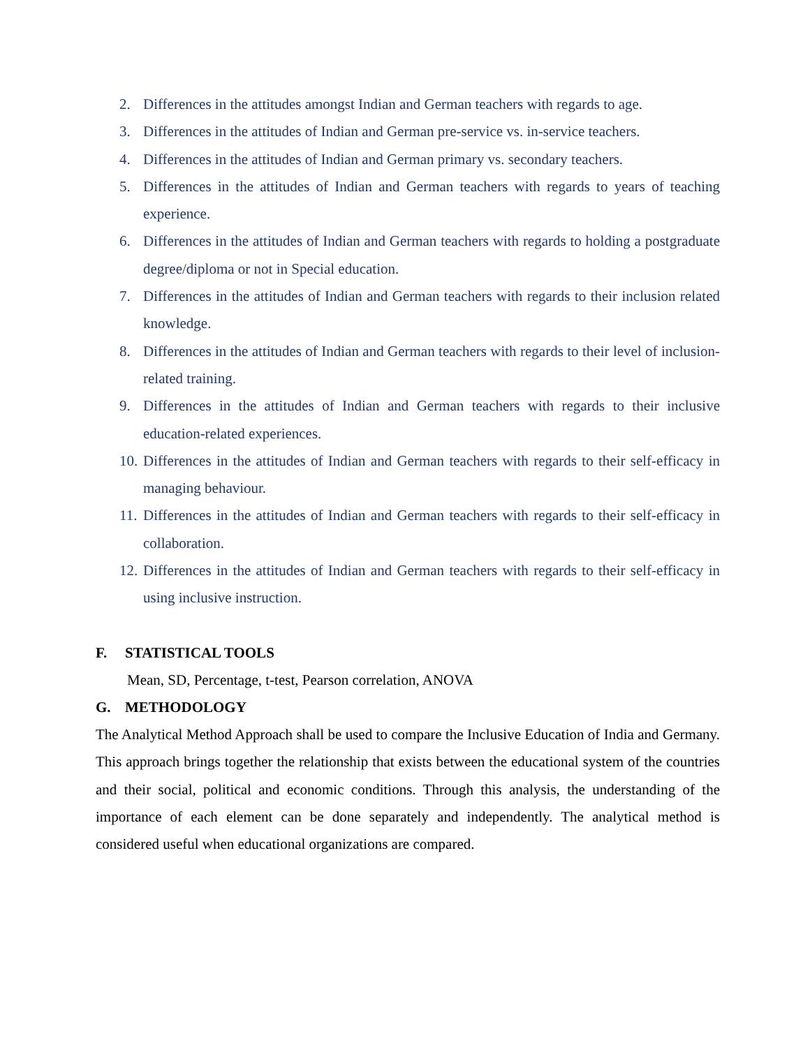2. Differences in the attitudes amongst Indian and German teachers with regards to age.
3. Differences in the attitudes of Indian and German pre-service vs. in-service teachers.
4. Differences in the attitudes of Indian and German primary vs. secondary teachers.
5. Differences in the attitudes of Indian and German teachers with regards to years of teaching experience.
6. Differences in the attitudes of Indian and German teachers with regards to holding a postgraduate degree/diploma or not in Special education.
7. Differences in the attitudes of Indian and German teachers with regards to their inclusion related knowledge.
8. Differences in the attitudes of Indian and German teachers with regards to their level of inclusion-related training.
9. Differences in the attitudes of Indian and German teachers with regards to their inclusive education-related experiences.
10. Differences in the attitudes of Indian and German teachers with regards to their self-efficacy in managing behaviour.
11. Differences in the attitudes of Indian and German teachers with regards to their self-efficacy in collaboration.
12. Differences in the attitudes of Indian and German teachers with regards to their self-efficacy in using inclusive instruction.
F. STATISTICAL TOOLS
Mean, SD, Percentage, t-test, Pearson correlation, ANOVA
G. METHODOLOGY
The Analytical Method Approach shall be used to compare the Inclusive Education of India and Germany. This approach brings together the relationship that exists between the educational system of the countries and their social, political and economic conditions. Through this analysis, the understanding of the importance of each element can be done separately and independently. The analytical method is considered useful when educational organizations are compared.